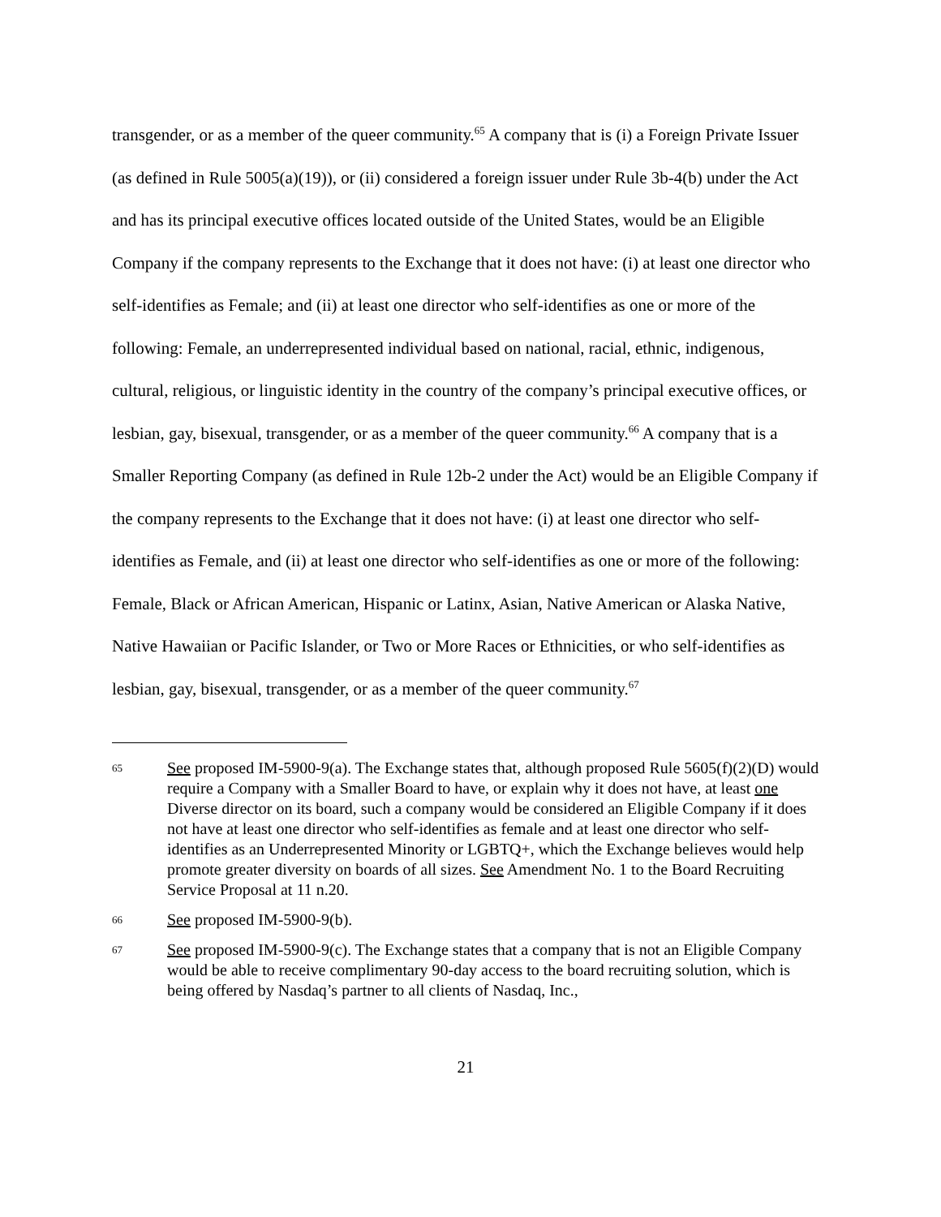transgender, or as a member of the queer community.<sup>65</sup> A company that is (i) a Foreign Private Issuer (as defined in Rule 5005(a)(19)), or (ii) considered a foreign issuer under Rule 3b-4(b) under the Act and has its principal executive offices located outside of the United States, would be an Eligible Company if the company represents to the Exchange that it does not have: (i) at least one director who self-identifies as Female; and (ii) at least one director who self-identifies as one or more of the following: Female, an underrepresented individual based on national, racial, ethnic, indigenous, cultural, religious, or linguistic identity in the country of the company’s principal executive offices, or lesbian, gay, bisexual, transgender, or as a member of the queer community.<sup>66</sup> A company that is a Smaller Reporting Company (as defined in Rule 12b-2 under the Act) would be an Eligible Company if the company represents to the Exchange that it does not have: (i) at least one director who self-identifies as Female, and (ii) at least one director who self-identifies as one or more of the following: Female, Black or African American, Hispanic or Latinx, Asian, Native American or Alaska Native, Native Hawaiian or Pacific Islander, or Two or More Races or Ethnicities, or who self-identifies as lesbian, gay, bisexual, transgender, or as a member of the queer community.<sup>67</sup>
65 See proposed IM-5900-9(a). The Exchange states that, although proposed Rule 5605(f)(2)(D) would require a Company with a Smaller Board to have, or explain why it does not have, at least one Diverse director on its board, such a company would be considered an Eligible Company if it does not have at least one director who self-identifies as female and at least one director who self-identifies as an Underrepresented Minority or LGBTQ+, which the Exchange believes would help promote greater diversity on boards of all sizes. See Amendment No. 1 to the Board Recruiting Service Proposal at 11 n.20.
66 See proposed IM-5900-9(b).
67 See proposed IM-5900-9(c). The Exchange states that a company that is not an Eligible Company would be able to receive complimentary 90-day access to the board recruiting solution, which is being offered by Nasdaq’s partner to all clients of Nasdaq, Inc.,
21